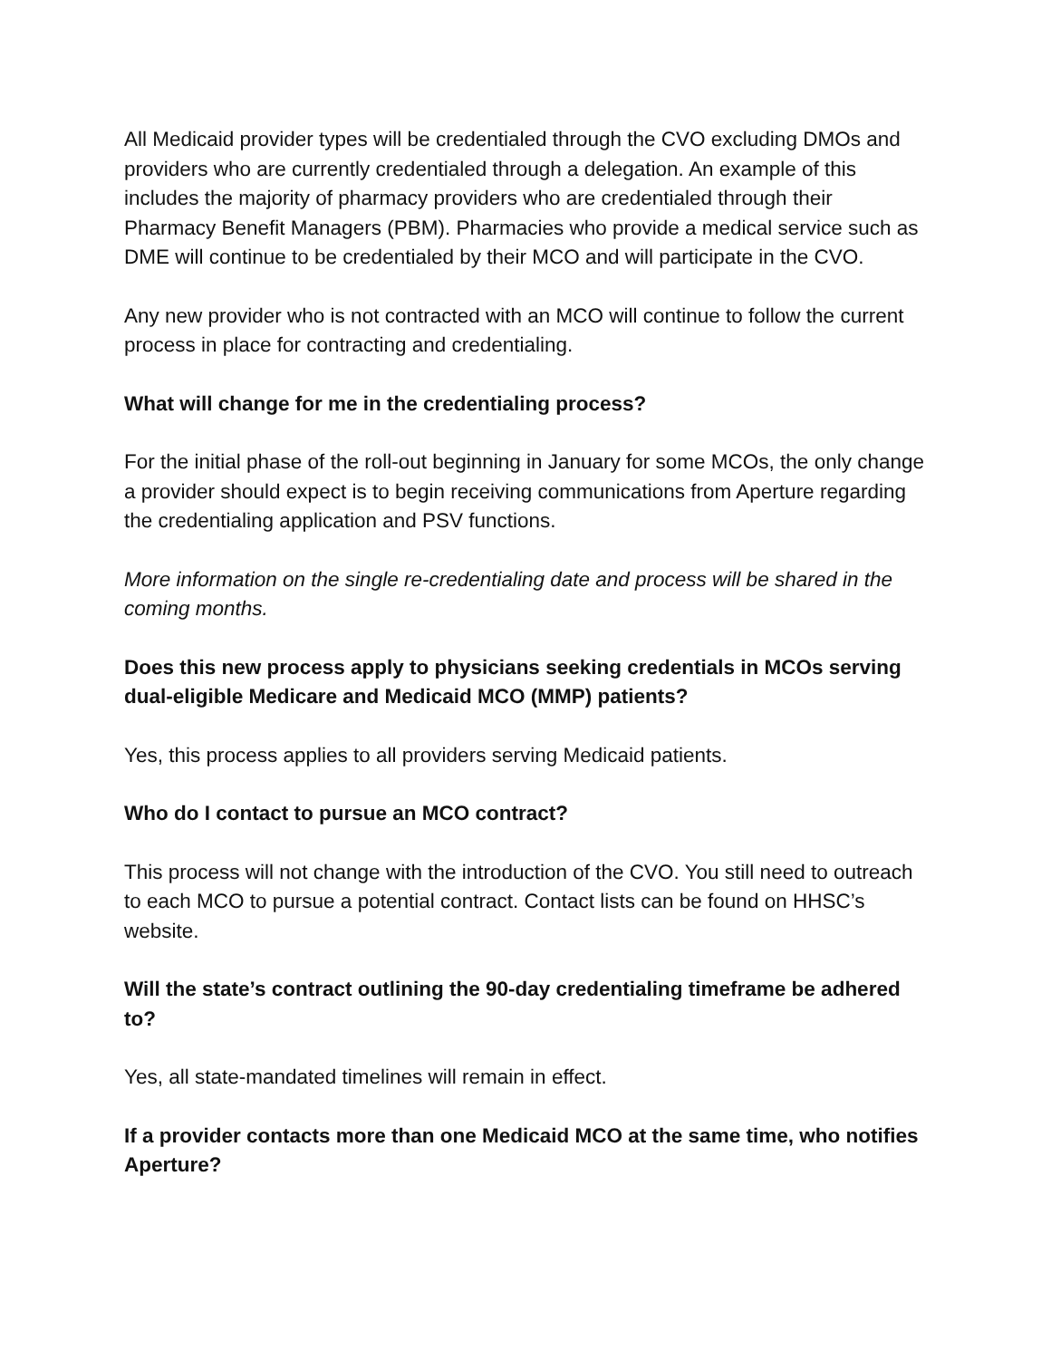All Medicaid provider types will be credentialed through the CVO excluding DMOs and providers who are currently credentialed through a delegation. An example of this includes the majority of pharmacy providers who are credentialed through their Pharmacy Benefit Managers (PBM). Pharmacies who provide a medical service such as DME will continue to be credentialed by their MCO and will participate in the CVO.
Any new provider who is not contracted with an MCO will continue to follow the current process in place for contracting and credentialing.
What will change for me in the credentialing process?
For the initial phase of the roll-out beginning in January for some MCOs, the only change a provider should expect is to begin receiving communications from Aperture regarding the credentialing application and PSV functions.
More information on the single re-credentialing date and process will be shared in the coming months.
Does this new process apply to physicians seeking credentials in MCOs serving dual-eligible Medicare and Medicaid MCO (MMP) patients?
Yes, this process applies to all providers serving Medicaid patients.
Who do I contact to pursue an MCO contract?
This process will not change with the introduction of the CVO. You still need to outreach to each MCO to pursue a potential contract. Contact lists can be found on HHSC’s website.
Will the state’s contract outlining the 90-day credentialing timeframe be adhered to?
Yes, all state-mandated timelines will remain in effect.
If a provider contacts more than one Medicaid MCO at the same time, who notifies Aperture?